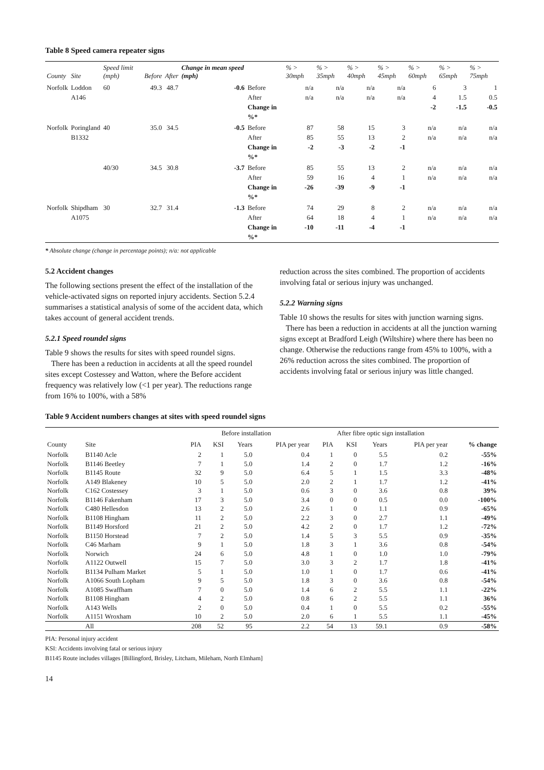Table 8 Speed camera repeater signs
| County | Site | Speed limit (mph) | Before | After | Change in mean speed (mph) | | % > 30mph | % > 35mph | % > 40mph | % > 45mph | % > 60mph | % > 65mph | % > 75mph |
| --- | --- | --- | --- | --- | --- | --- | --- | --- | --- | --- | --- | --- | --- |
| Norfolk | Loddon A146 | 60 | 49.3 | 48.7 | -0.6 | Before After Change in %* | n/a n/a | n/a n/a | n/a n/a | n/a n/a | 6 4 -2 | 3 1.5 -1.5 | 1 0.5 -0.5 |
| Norfolk | Poringland B1332 | 40 | 35.0 | 34.5 | -0.5 | Before After Change in %* | 87 85 -2 | 58 55 -3 | 15 13 -2 | 3 2 -1 | n/a n/a | n/a n/a | n/a n/a |
| | | 40/30 | 34.5 | 30.8 | -3.7 | Before After Change in %* | 85 59 -26 | 55 16 -39 | 13 4 -9 | 2 1 -1 | n/a n/a | n/a n/a | n/a n/a |
| Norfolk | Shipdham A1075 | 30 | 32.7 | 31.4 | -1.3 | Before After Change in %* | 74 64 -10 | 29 18 -11 | 8 4 -4 | 2 1 -1 | n/a n/a | n/a n/a | n/a n/a |
* Absolute change (change in percentage points); n/a: not applicable
5.2 Accident changes
The following sections present the effect of the installation of the vehicle-activated signs on reported injury accidents. Section 5.2.4 summarises a statistical analysis of some of the accident data, which takes account of general accident trends.
5.2.1 Speed roundel signs
Table 9 shows the results for sites with speed roundel signs.
There has been a reduction in accidents at all the speed roundel sites except Costessey and Watton, where the Before accident frequency was relatively low (<1 per year). The reductions range from 16% to 100%, with a 58%
reduction across the sites combined. The proportion of accidents involving fatal or serious injury was unchanged.
5.2.2 Warning signs
Table 10 shows the results for sites with junction warning signs.
There has been a reduction in accidents at all the junction warning signs except at Bradford Leigh (Wiltshire) where there has been no change. Otherwise the reductions range from 45% to 100%, with a 26% reduction across the sites combined. The proportion of accidents involving fatal or serious injury was little changed.
Table 9 Accident numbers changes at sites with speed roundel signs
| | | Before installation | | | | After fibre optic sign installation | | | | |
| --- | --- | --- | --- | --- | --- | --- | --- | --- | --- | --- |
| County | Site | PIA | KSI | Years | PIA per year | PIA | KSI | Years | PIA per year | % change |
| Norfolk | B1140 Acle | 2 | 1 | 5.0 | 0.4 | 1 | 0 | 5.5 | 0.2 | -55% |
| Norfolk | B1146 Beetley | 7 | 1 | 5.0 | 1.4 | 2 | 0 | 1.7 | 1.2 | -16% |
| Norfolk | B1145 Route | 32 | 9 | 5.0 | 6.4 | 5 | 1 | 1.5 | 3.3 | -48% |
| Norfolk | A149 Blakeney | 10 | 5 | 5.0 | 2.0 | 2 | 1 | 1.7 | 1.2 | -41% |
| Norfolk | C162 Costessey | 3 | 1 | 5.0 | 0.6 | 3 | 0 | 3.6 | 0.8 | 39% |
| Norfolk | B1146 Fakenham | 17 | 3 | 5.0 | 3.4 | 0 | 0 | 0.5 | 0.0 | -100% |
| Norfolk | C480 Hellesdon | 13 | 2 | 5.0 | 2.6 | 1 | 0 | 1.1 | 0.9 | -65% |
| Norfolk | B1108 Hingham | 11 | 2 | 5.0 | 2.2 | 3 | 0 | 2.7 | 1.1 | -49% |
| Norfolk | B1149 Horsford | 21 | 2 | 5.0 | 4.2 | 2 | 0 | 1.7 | 1.2 | -72% |
| Norfolk | B1150 Horstead | 7 | 2 | 5.0 | 1.4 | 5 | 3 | 5.5 | 0.9 | -35% |
| Norfolk | C46 Marham | 9 | 1 | 5.0 | 1.8 | 3 | 1 | 3.6 | 0.8 | -54% |
| Norfolk | Norwich | 24 | 6 | 5.0 | 4.8 | 1 | 0 | 1.0 | 1.0 | -79% |
| Norfolk | A1122 Outwell | 15 | 7 | 5.0 | 3.0 | 3 | 2 | 1.7 | 1.8 | -41% |
| Norfolk | B1134 Pulham Market | 5 | 1 | 5.0 | 1.0 | 1 | 0 | 1.7 | 0.6 | -41% |
| Norfolk | A1066 South Lopham | 9 | 5 | 5.0 | 1.8 | 3 | 0 | 3.6 | 0.8 | -54% |
| Norfolk | A1085 Swaffham | 7 | 0 | 5.0 | 1.4 | 6 | 2 | 5.5 | 1.1 | -22% |
| Norfolk | B1108 Hingham | 4 | 2 | 5.0 | 0.8 | 6 | 2 | 5.5 | 1.1 | 36% |
| Norfolk | A143 Wells | 2 | 0 | 5.0 | 0.4 | 1 | 0 | 5.5 | 0.2 | -55% |
| Norfolk | A1151 Wroxham | 10 | 2 | 5.0 | 2.0 | 6 | 1 | 5.5 | 1.1 | -45% |
| | All | 208 | 52 | 95 | 2.2 | 54 | 13 | 59.1 | 0.9 | -58% |
PIA: Personal injury accident
KSI: Accidents involving fatal or serious injury
B1145 Route includes villages [Billingford, Brisley, Litcham, Mileham, North Elmham]
14